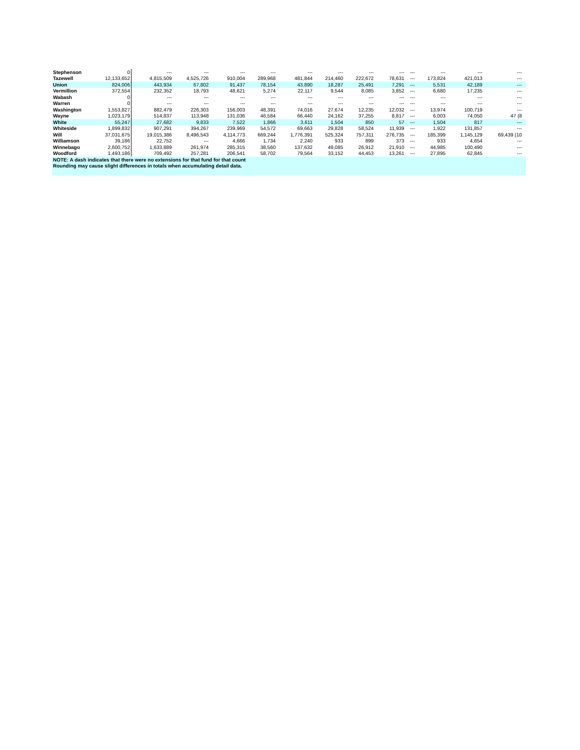| Stephenson | 0 | --- | --- | --- | --- | --- | --- | --- | --- | --- | --- | --- | --- | |
| Tazewell | 12,133,652 | 4,815,509 | 4,525,726 | 910,004 | 289,968 | 481,844 | 214,460 | 222,672 | 78,631 | --- | 173,824 | 421,013 | --- | |
| Union | 824,006 | 443,934 | 67,802 | 91,437 | 78,154 | 43,890 | 18,287 | 25,491 | 7,291 | --- | 5,531 | 42,189 | --- | |
| Vermillion | 372,554 | 232,352 | 18,793 | 48,621 | 5,274 | 22,117 | 9,544 | 8,085 | 3,852 | --- | 6,680 | 17,235 | --- | |
| Wabash | 0 | --- | --- | --- | --- | --- | --- | --- | --- | --- | --- | --- | --- | |
| Warren | 0 | --- | --- | --- | --- | --- | --- | --- | --- | --- | --- | --- | --- | |
| Washington | 1,553,827 | 882,479 | 226,303 | 156,003 | 48,391 | 74,016 | 27,674 | 12,235 | 12,032 | --- | 13,974 | 100,719 | --- | |
| Wayne | 1,023,179 | 514,837 | 113,948 | 131,036 | 46,584 | 66,440 | 24,162 | 37,255 | 8,817 | --- | 6,003 | 74,050 | 47 (8 | |
| White | 55,247 | 27,682 | 9,833 | 7,522 | 1,866 | 3,611 | 1,504 | 850 | 57 | --- | 1,504 | 817 | --- | |
| Whiteside | 1,899,832 | 907,291 | 394,267 | 239,969 | 54,572 | 69,663 | 29,828 | 58,524 | 11,939 | --- | 1,922 | 131,857 | --- | |
| Will | 37,031,675 | 19,015,386 | 8,496,543 | 4,114,773 | 669,244 | 1,776,391 | 525,324 | 757,311 | 276,735 | --- | 185,399 | 1,145,129 | 69,439 (10 | |
| Williamson | 39,186 | 22,752 | --- | 4,666 | 1,734 | 2,240 | 933 | 899 | 373 | --- | 933 | 4,654 | --- | |
| Winnebago | 2,600,752 | 1,633,889 | 261,974 | 285,315 | 38,560 | 137,632 | 49,085 | 26,912 | 21,910 | --- | 44,985 | 100,490 | --- | |
| Woodford | 1,493,186 | 709,492 | 257,281 | 206,541 | 58,702 | 79,564 | 33,152 | 44,453 | 13,261 | --- | 27,895 | 62,845 | --- | |
| NOTE: A dash indicates that there were no extensions for that fund for that count | | | | | | | | | | | | | | |
| Rounding may cause slight differences in totals when accumulating detail data. | | | | | | | | | | | | | | |